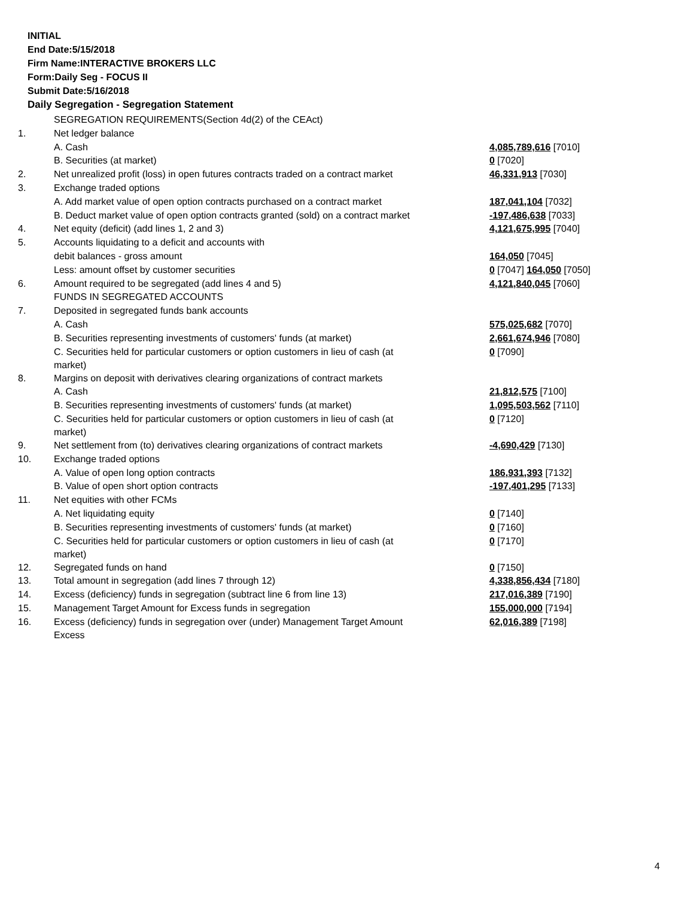INITIAL
End Date:5/15/2018
Firm Name:INTERACTIVE BROKERS LLC
Form:Daily Seg - FOCUS II
Submit Date:5/16/2018
Daily Segregation - Segregation Statement
| | SEGREGATION REQUIREMENTS(Section 4d(2) of the CEAct) | |
| 1. | Net ledger balance | |
| | A. Cash | 4,085,789,616 [7010] |
| | B. Securities (at market) | 0 [7020] |
| 2. | Net unrealized profit (loss) in open futures contracts traded on a contract market | 46,331,913 [7030] |
| 3. | Exchange traded options | |
| | A. Add market value of open option contracts purchased on a contract market | 187,041,104 [7032] |
| | B. Deduct market value of open option contracts granted (sold) on a contract market | -197,486,638 [7033] |
| 4. | Net equity (deficit) (add lines 1, 2 and 3) | 4,121,675,995 [7040] |
| 5. | Accounts liquidating to a deficit and accounts with | |
| | debit balances - gross amount | 164,050 [7045] |
| | Less: amount offset by customer securities | 0 [7047] 164,050 [7050] |
| 6. | Amount required to be segregated (add lines 4 and 5) | 4,121,840,045 [7060] |
| | FUNDS IN SEGREGATED ACCOUNTS | |
| 7. | Deposited in segregated funds bank accounts | |
| | A. Cash | 575,025,682 [7070] |
| | B. Securities representing investments of customers' funds (at market) | 2,661,674,946 [7080] |
| | C. Securities held for particular customers or option customers in lieu of cash (at market) | 0 [7090] |
| 8. | Margins on deposit with derivatives clearing organizations of contract markets | |
| | A. Cash | 21,812,575 [7100] |
| | B. Securities representing investments of customers' funds (at market) | 1,095,503,562 [7110] |
| | C. Securities held for particular customers or option customers in lieu of cash (at market) | 0 [7120] |
| 9. | Net settlement from (to) derivatives clearing organizations of contract markets | -4,690,429 [7130] |
| 10. | Exchange traded options | |
| | A. Value of open long option contracts | 186,931,393 [7132] |
| | B. Value of open short option contracts | -197,401,295 [7133] |
| 11. | Net equities with other FCMs | |
| | A. Net liquidating equity | 0 [7140] |
| | B. Securities representing investments of customers' funds (at market) | 0 [7160] |
| | C. Securities held for particular customers or option customers in lieu of cash (at market) | 0 [7170] |
| 12. | Segregated funds on hand | 0 [7150] |
| 13. | Total amount in segregation (add lines 7 through 12) | 4,338,856,434 [7180] |
| 14. | Excess (deficiency) funds in segregation (subtract line 6 from line 13) | 217,016,389 [7190] |
| 15. | Management Target Amount for Excess funds in segregation | 155,000,000 [7194] |
| 16. | Excess (deficiency) funds in segregation over (under) Management Target Amount Excess | 62,016,389 [7198] |
4